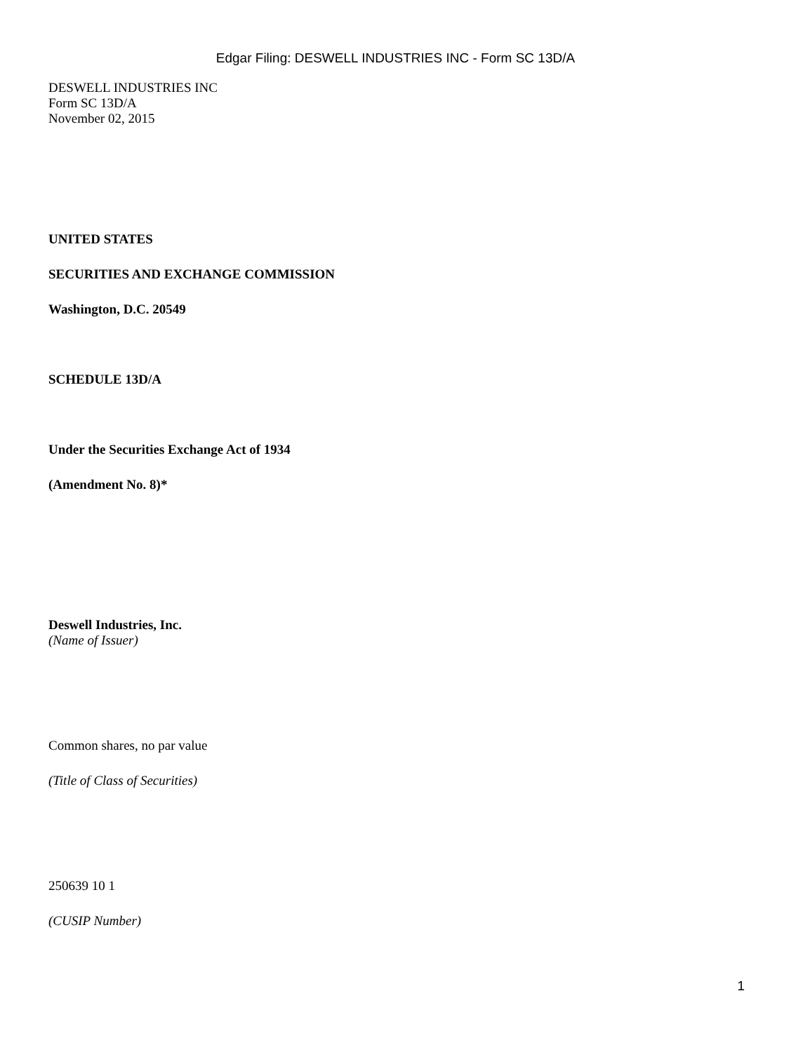Edgar Filing: DESWELL INDUSTRIES INC - Form SC 13D/A
DESWELL INDUSTRIES INC
Form SC 13D/A
November 02, 2015
UNITED STATES
SECURITIES AND EXCHANGE COMMISSION
Washington, D.C. 20549
SCHEDULE 13D/A
Under the Securities Exchange Act of 1934
(Amendment No. 8)*
Deswell Industries, Inc.
(Name of Issuer)
Common shares, no par value
(Title of Class of Securities)
250639 10 1
(CUSIP Number)
1